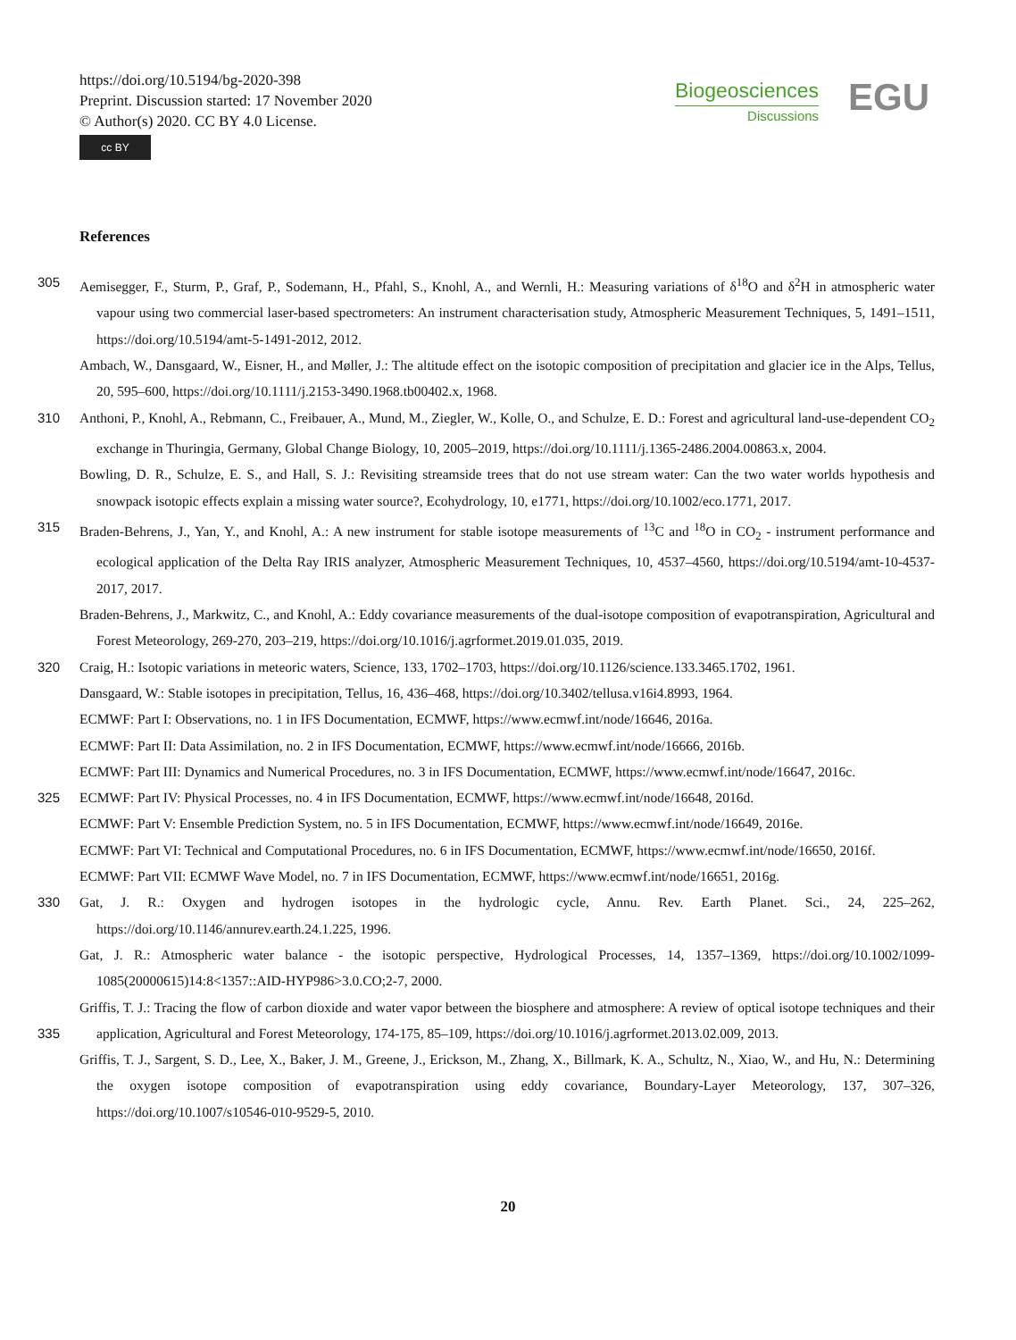https://doi.org/10.5194/bg-2020-398
Preprint. Discussion started: 17 November 2020
© Author(s) 2020. CC BY 4.0 License.
cc BY
Biogeosciences
Discussions
EGU
References
305 Aemisegger, F., Sturm, P., Graf, P., Sodemann, H., Pfahl, S., Knohl, A., and Wernli, H.: Measuring variations of δ<sup>18</sup>O and δ<sup>2</sup>H in atmospheric water vapour using two commercial laser-based spectrometers: An instrument characterisation study, Atmospheric Measurement Techniques, 5, 1491–1511, https://doi.org/10.5194/amt-5-1491-2012, 2012.
Ambach, W., Dansgaard, W., Eisner, H., and Møller, J.: The altitude effect on the isotopic composition of precipitation and glacier ice in the Alps, Tellus, 20, 595–600, https://doi.org/10.1111/j.2153-3490.1968.tb00402.x, 1968.
310 Anthoni, P., Knohl, A., Rebmann, C., Freibauer, A., Mund, M., Ziegler, W., Kolle, O., and Schulze, E. D.: Forest and agricultural land-use-dependent CO<sub>2</sub> exchange in Thuringia, Germany, Global Change Biology, 10, 2005–2019, https://doi.org/10.1111/j.1365-2486.2004.00863.x, 2004.
Bowling, D. R., Schulze, E. S., and Hall, S. J.: Revisiting streamside trees that do not use stream water: Can the two water worlds hypothesis and snowpack isotopic effects explain a missing water source?, Ecohydrology, 10, e1771, https://doi.org/10.1002/eco.1771, 2017.
315 Braden-Behrens, J., Yan, Y., and Knohl, A.: A new instrument for stable isotope measurements of <sup>13</sup>C and <sup>18</sup>O in CO<sub>2</sub> - instrument performance and ecological application of the Delta Ray IRIS analyzer, Atmospheric Measurement Techniques, 10, 4537–4560, https://doi.org/10.5194/amt-10-4537-2017, 2017.
Braden-Behrens, J., Markwitz, C., and Knohl, A.: Eddy covariance measurements of the dual-isotope composition of evapotranspiration, Agricultural and Forest Meteorology, 269-270, 203–219, https://doi.org/10.1016/j.agrformet.2019.01.035, 2019.
320 Craig, H.: Isotopic variations in meteoric waters, Science, 133, 1702–1703, https://doi.org/10.1126/science.133.3465.1702, 1961.
Dansgaard, W.: Stable isotopes in precipitation, Tellus, 16, 436–468, https://doi.org/10.3402/tellusa.v16i4.8993, 1964.
ECMWF: Part I: Observations, no. 1 in IFS Documentation, ECMWF, https://www.ecmwf.int/node/16646, 2016a.
ECMWF: Part II: Data Assimilation, no. 2 in IFS Documentation, ECMWF, https://www.ecmwf.int/node/16666, 2016b.
ECMWF: Part III: Dynamics and Numerical Procedures, no. 3 in IFS Documentation, ECMWF, https://www.ecmwf.int/node/16647, 2016c.
325 ECMWF: Part IV: Physical Processes, no. 4 in IFS Documentation, ECMWF, https://www.ecmwf.int/node/16648, 2016d.
ECMWF: Part V: Ensemble Prediction System, no. 5 in IFS Documentation, ECMWF, https://www.ecmwf.int/node/16649, 2016e.
ECMWF: Part VI: Technical and Computational Procedures, no. 6 in IFS Documentation, ECMWF, https://www.ecmwf.int/node/16650, 2016f.
ECMWF: Part VII: ECMWF Wave Model, no. 7 in IFS Documentation, ECMWF, https://www.ecmwf.int/node/16651, 2016g.
330 Gat, J. R.: Oxygen and hydrogen isotopes in the hydrologic cycle, Annu. Rev. Earth Planet. Sci., 24, 225–262, https://doi.org/10.1146/annurev.earth.24.1.225, 1996.
Gat, J. R.: Atmospheric water balance - the isotopic perspective, Hydrological Processes, 14, 1357–1369, https://doi.org/10.1002/1099-1085(20000615)14:8<1357::AID-HYP986>3.0.CO;2-7, 2000.
Griffis, T. J.: Tracing the flow of carbon dioxide and water vapor between the biosphere and atmosphere: A review of optical isotope
335
techniques and their application, Agricultural and Forest Meteorology, 174-175, 85–109, https://doi.org/10.1016/j.agrformet.2013.02.009, 2013.
Griffis, T. J., Sargent, S. D., Lee, X., Baker, J. M., Greene, J., Erickson, M., Zhang, X., Billmark, K. A., Schultz, N., Xiao, W., and Hu, N.: Determining the oxygen isotope composition of evapotranspiration using eddy covariance, Boundary-Layer Meteorology, 137, 307–326, https://doi.org/10.1007/s10546-010-9529-5, 2010.
20